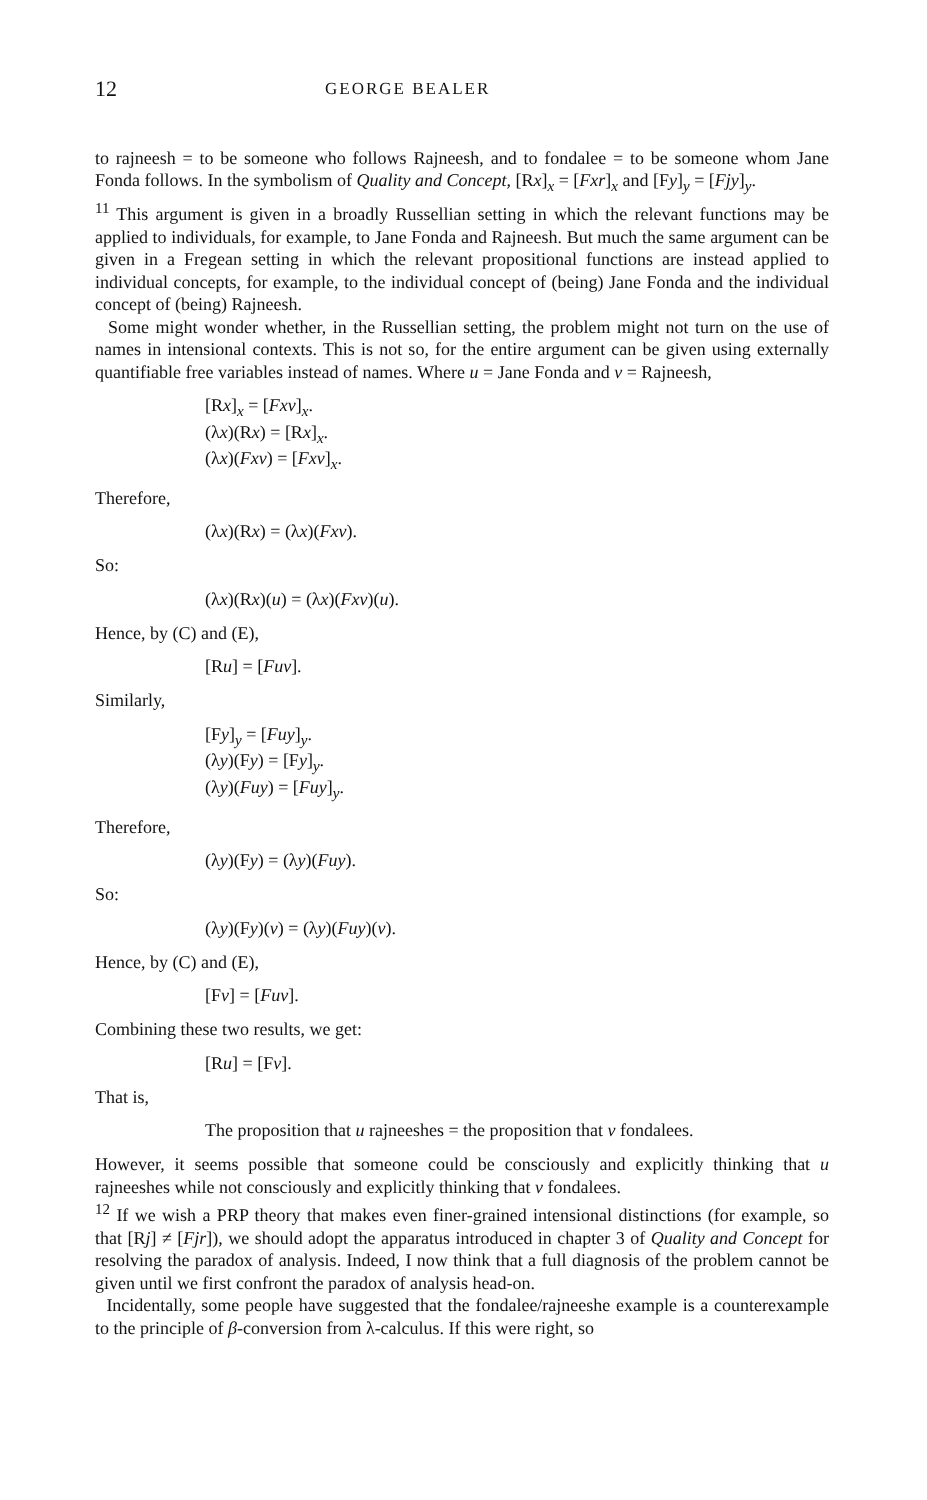12 GEORGE BEALER
to rajneesh = to be someone who follows Rajneesh, and to fondalee = to be someone whom Jane Fonda follows. In the symbolism of Quality and Concept, [Rx]<sub>x</sub> = [Fxr]<sub>x</sub> and [Fy]<sub>y</sub> = [Fjy]<sub>y</sub>.
<sup>11</sup> This argument is given in a broadly Russellian setting in which the relevant functions may be applied to individuals, for example, to Jane Fonda and Rajneesh. But much the same argument can be given in a Fregean setting in which the relevant propositional functions are instead applied to individual concepts, for example, to the individual concept of (being) Jane Fonda and the individual concept of (being) Rajneesh.
Some might wonder whether, in the Russellian setting, the problem might not turn on the use of names in intensional contexts. This is not so, for the entire argument can be given using externally quantifiable free variables instead of names. Where u = Jane Fonda and v = Rajneesh,
[Rx]<sub>x</sub> = [Fxv]<sub>x</sub>.
(λx)(Rx) = [Rx]<sub>x</sub>.
(λx)(Fxv) = [Fxv]<sub>x</sub>.
Therefore,
(λx)(Rx) = (λx)(Fxv).
So:
(λx)(Rx)(u) = (λx)(Fxv)(u).
Hence, by (C) and (E),
[Ru] = [Fuv].
Similarly,
[Fy]<sub>y</sub> = [Fuy]<sub>y</sub>.
(λy)(Fy) = [Fy]<sub>y</sub>.
(λy)(Fuy) = [Fuy]<sub>y</sub>.
Therefore,
(λy)(Fy) = (λy)(Fuy).
So:
(λy)(Fy)(v) = (λy)(Fuy)(v).
Hence, by (C) and (E),
[Fv] = [Fuv].
Combining these two results, we get:
[Ru] = [Fv].
That is,
The proposition that u rajneeshes = the proposition that v fondalees.
However, it seems possible that someone could be consciously and explicitly thinking that u rajneeshes while not consciously and explicitly thinking that v fondalees.
<sup>12</sup> If we wish a PRP theory that makes even finer-grained intensional distinctions (for example, so that [Rj] ≠ [Fjr]), we should adopt the apparatus introduced in chapter 3 of Quality and Concept for resolving the paradox of analysis. Indeed, I now think that a full diagnosis of the problem cannot be given until we first confront the paradox of analysis head-on.
Incidentally, some people have suggested that the fondalee/rajneeshe example is a counterexample to the principle of β-conversion from λ-calculus. If this were right, so